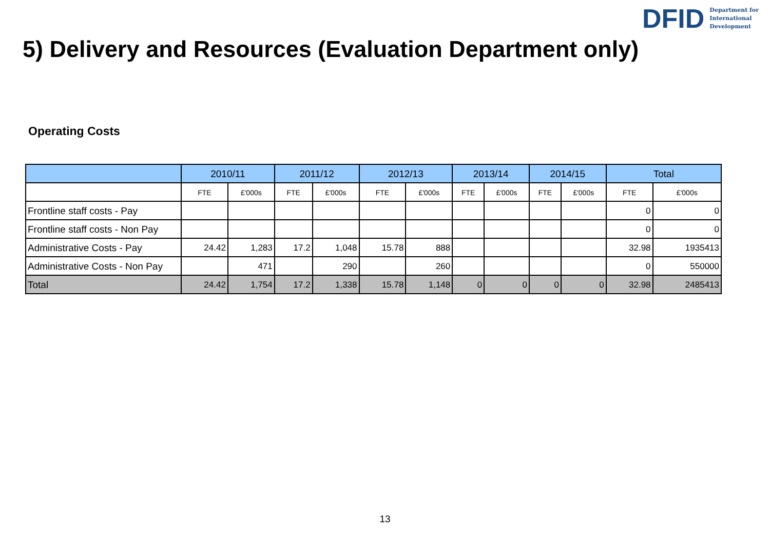DFID Department for
International
Development
5) Delivery and Resources (Evaluation Department only)
Operating Costs
| | 2010/11 | | 2011/12 | | 2012/13 | | 2013/14 | | 2014/15 | | Total | |
| --- | --- | --- | --- | --- | --- | --- | --- | --- | --- | --- | --- | --- |
| | FTE | £'000s | FTE | £'000s | FTE | £'000s | FTE | £'000s | FTE | £'000s | FTE | £'000s |
| Frontline staff costs - Pay | | | | | | | | | | | 0 | 0 |
| Frontline staff costs - Non Pay | | | | | | | | | | | 0 | 0 |
| Administrative Costs - Pay | 24.42 | 1,283 | 17.2 | 1,048 | 15.78 | 888 | | | | | 32.98 | 1935413 |
| Administrative Costs - Non Pay | | 471 | | 290 | | 260 | | | | | 0 | 550000 |
| Total | 24.42 | 1,754 | 17.2 | 1,338 | 15.78 | 1,148 | 0 | 0 | 0 | 0 | 32.98 | 2485413 |
13